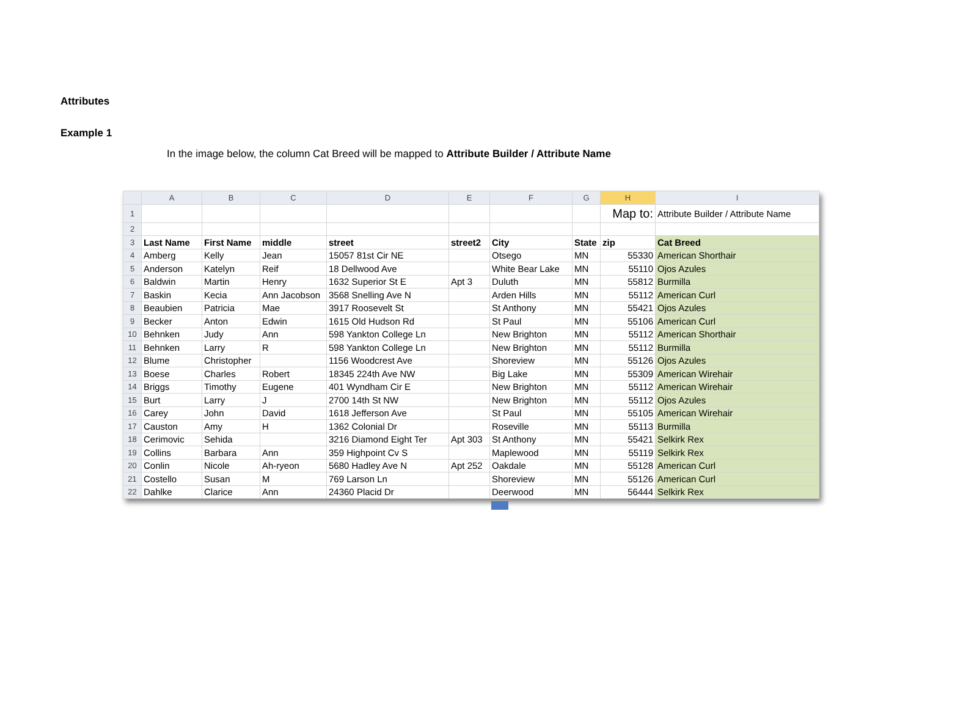Attributes
Example 1
In the image below, the column Cat Breed will be mapped to Attribute Builder / Attribute Name
| | A | B | C | D | E | F | G | H | I |
| --- | --- | --- | --- | --- | --- | --- | --- | --- | --- |
| 1 | | | | | | | | Map to: | Attribute Builder / Attribute Name |
| 2 | | | | | | | | | |
| 3 | Last Name | First Name | middle | street | street2 | City | State | zip | Cat Breed |
| 4 | Amberg | Kelly | Jean | 15057 81st Cir NE | | Otsego | MN | 55330 | American Shorthair |
| 5 | Anderson | Katelyn | Reif | 18 Dellwood Ave | | White Bear Lake | MN | 55110 | Ojos Azules |
| 6 | Baldwin | Martin | Henry | 1632 Superior St E | Apt 3 | Duluth | MN | 55812 | Burmilla |
| 7 | Baskin | Kecia | Ann Jacobson | 3568 Snelling Ave N | | Arden Hills | MN | 55112 | American Curl |
| 8 | Beaubien | Patricia | Mae | 3917 Roosevelt St | | St Anthony | MN | 55421 | Ojos Azules |
| 9 | Becker | Anton | Edwin | 1615 Old Hudson Rd | | St Paul | MN | 55106 | American Curl |
| 10 | Behnken | Judy | Ann | 598 Yankton College Ln | | New Brighton | MN | 55112 | American Shorthair |
| 11 | Behnken | Larry | R | 598 Yankton College Ln | | New Brighton | MN | 55112 | Burmilla |
| 12 | Blume | Christopher | | 1156 Woodcrest Ave | | Shoreview | MN | 55126 | Ojos Azules |
| 13 | Boese | Charles | Robert | 18345 224th Ave NW | | Big Lake | MN | 55309 | American Wirehair |
| 14 | Briggs | Timothy | Eugene | 401 Wyndham Cir E | | New Brighton | MN | 55112 | American Wirehair |
| 15 | Burt | Larry | J | 2700 14th St NW | | New Brighton | MN | 55112 | Ojos Azules |
| 16 | Carey | John | David | 1618 Jefferson Ave | | St Paul | MN | 55105 | American Wirehair |
| 17 | Causton | Amy | H | 1362 Colonial Dr | | Roseville | MN | 55113 | Burmilla |
| 18 | Cerimovic | Sehida | | 3216 Diamond Eight Ter | Apt 303 | St Anthony | MN | 55421 | Selkirk Rex |
| 19 | Collins | Barbara | Ann | 359 Highpoint Cv S | | Maplewood | MN | 55119 | Selkirk Rex |
| 20 | Conlin | Nicole | Ah-ryeon | 5680 Hadley Ave N | Apt 252 | Oakdale | MN | 55128 | American Curl |
| 21 | Costello | Susan | M | 769 Larson Ln | | Shoreview | MN | 55126 | American Curl |
| 22 | Dahlke | Clarice | Ann | 24360 Placid Dr | | Deerwood | MN | 56444 | Selkirk Rex |